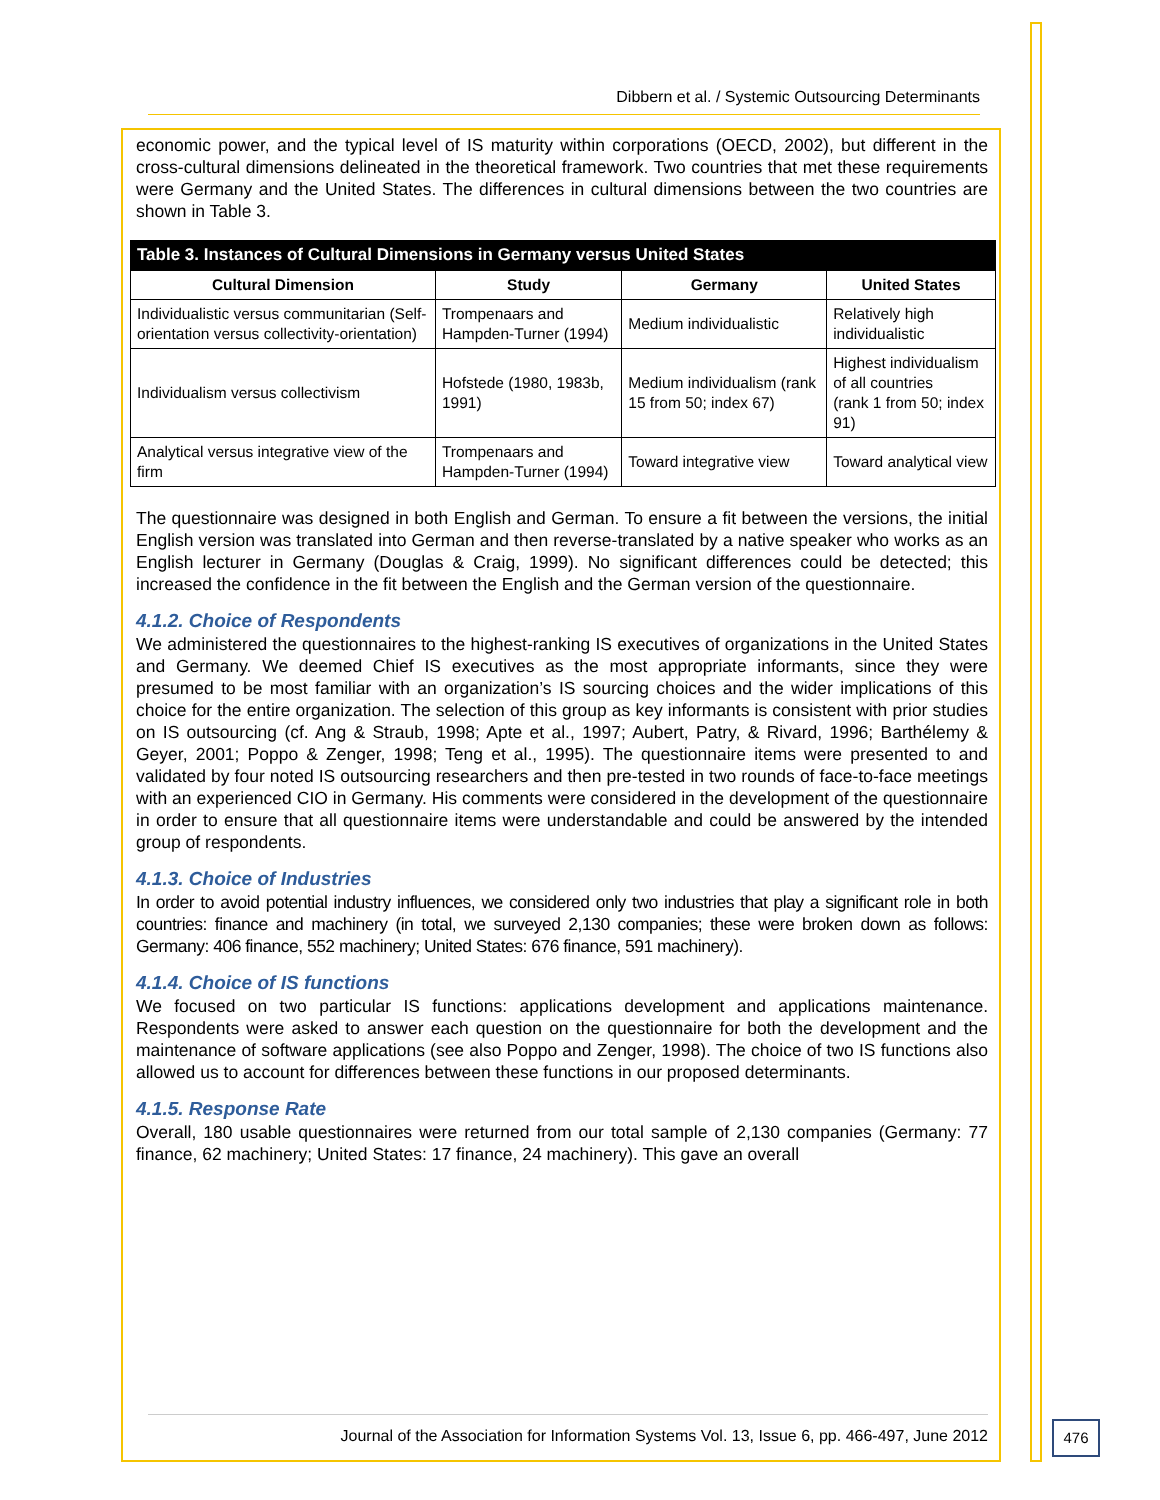Dibbern et al. / Systemic Outsourcing Determinants
economic power, and the typical level of IS maturity within corporations (OECD, 2002), but different in the cross-cultural dimensions delineated in the theoretical framework. Two countries that met these requirements were Germany and the United States. The differences in cultural dimensions between the two countries are shown in Table 3.
Table 3. Instances of Cultural Dimensions in Germany versus United States
| Cultural Dimension | Study | Germany | United States |
| --- | --- | --- | --- |
| Individualistic versus communitarian (Self-orientation versus collectivity-orientation) | Trompenaars and Hampden-Turner (1994) | Medium individualistic | Relatively high individualistic |
| Individualism versus collectivism | Hofstede (1980, 1983b, 1991) | Medium individualism (rank 15 from 50; index 67) | Highest individualism of all countries (rank 1 from 50; index 91) |
| Analytical versus integrative view of the firm | Trompenaars and Hampden-Turner (1994) | Toward integrative view | Toward analytical view |
The questionnaire was designed in both English and German. To ensure a fit between the versions, the initial English version was translated into German and then reverse-translated by a native speaker who works as an English lecturer in Germany (Douglas & Craig, 1999). No significant differences could be detected; this increased the confidence in the fit between the English and the German version of the questionnaire.
4.1.2. Choice of Respondents
We administered the questionnaires to the highest-ranking IS executives of organizations in the United States and Germany. We deemed Chief IS executives as the most appropriate informants, since they were presumed to be most familiar with an organization’s IS sourcing choices and the wider implications of this choice for the entire organization. The selection of this group as key informants is consistent with prior studies on IS outsourcing (cf. Ang & Straub, 1998; Apte et al., 1997; Aubert, Patry, & Rivard, 1996; Barthélemy & Geyer, 2001; Poppo & Zenger, 1998; Teng et al., 1995). The questionnaire items were presented to and validated by four noted IS outsourcing researchers and then pre-tested in two rounds of face-to-face meetings with an experienced CIO in Germany. His comments were considered in the development of the questionnaire in order to ensure that all questionnaire items were understandable and could be answered by the intended group of respondents.
4.1.3. Choice of Industries
In order to avoid potential industry influences, we considered only two industries that play a significant role in both countries: finance and machinery (in total, we surveyed 2,130 companies; these were broken down as follows: Germany: 406 finance, 552 machinery; United States: 676 finance, 591 machinery).
4.1.4. Choice of IS functions
We focused on two particular IS functions: applications development and applications maintenance. Respondents were asked to answer each question on the questionnaire for both the development and the maintenance of software applications (see also Poppo and Zenger, 1998). The choice of two IS functions also allowed us to account for differences between these functions in our proposed determinants.
4.1.5. Response Rate
Overall, 180 usable questionnaires were returned from our total sample of 2,130 companies (Germany: 77 finance, 62 machinery; United States: 17 finance, 24 machinery). This gave an overall
Journal of the Association for Information Systems Vol. 13, Issue 6, pp. 466-497, June 2012
476